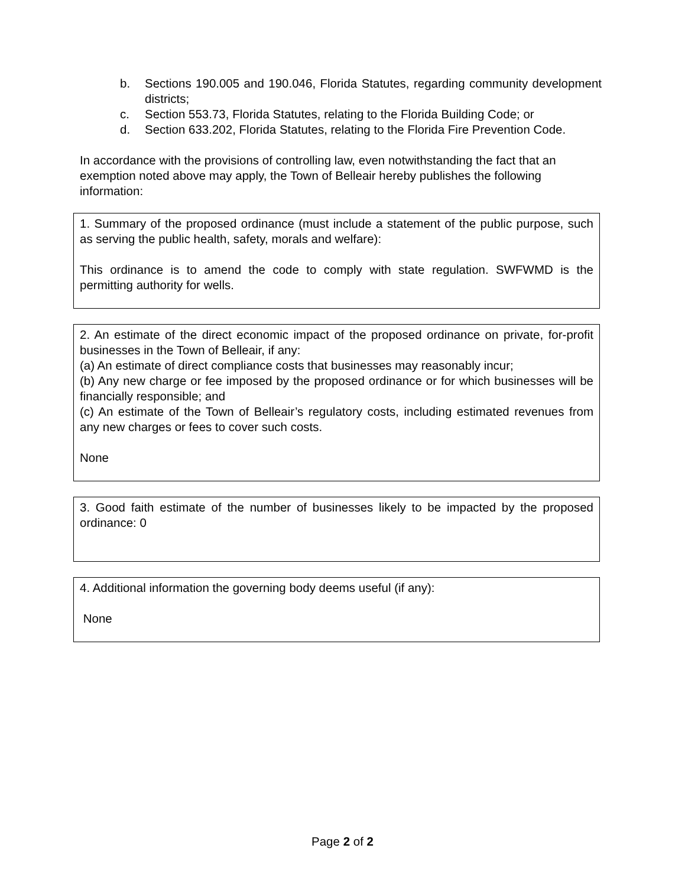b. Sections 190.005 and 190.046, Florida Statutes, regarding community development districts;
c. Section 553.73, Florida Statutes, relating to the Florida Building Code; or
d. Section 633.202, Florida Statutes, relating to the Florida Fire Prevention Code.
In accordance with the provisions of controlling law, even notwithstanding the fact that an exemption noted above may apply, the Town of Belleair hereby publishes the following information:
1. Summary of the proposed ordinance (must include a statement of the public purpose, such as serving the public health, safety, morals and welfare):
This ordinance is to amend the code to comply with state regulation. SWFWMD is the permitting authority for wells.
2. An estimate of the direct economic impact of the proposed ordinance on private, for-profit businesses in the Town of Belleair, if any:
(a) An estimate of direct compliance costs that businesses may reasonably incur;
(b) Any new charge or fee imposed by the proposed ordinance or for which businesses will be financially responsible; and
(c) An estimate of the Town of Belleair’s regulatory costs, including estimated revenues from any new charges or fees to cover such costs.
None
3. Good faith estimate of the number of businesses likely to be impacted by the proposed ordinance: 0
4. Additional information the governing body deems useful (if any):
None
Page 2 of 2